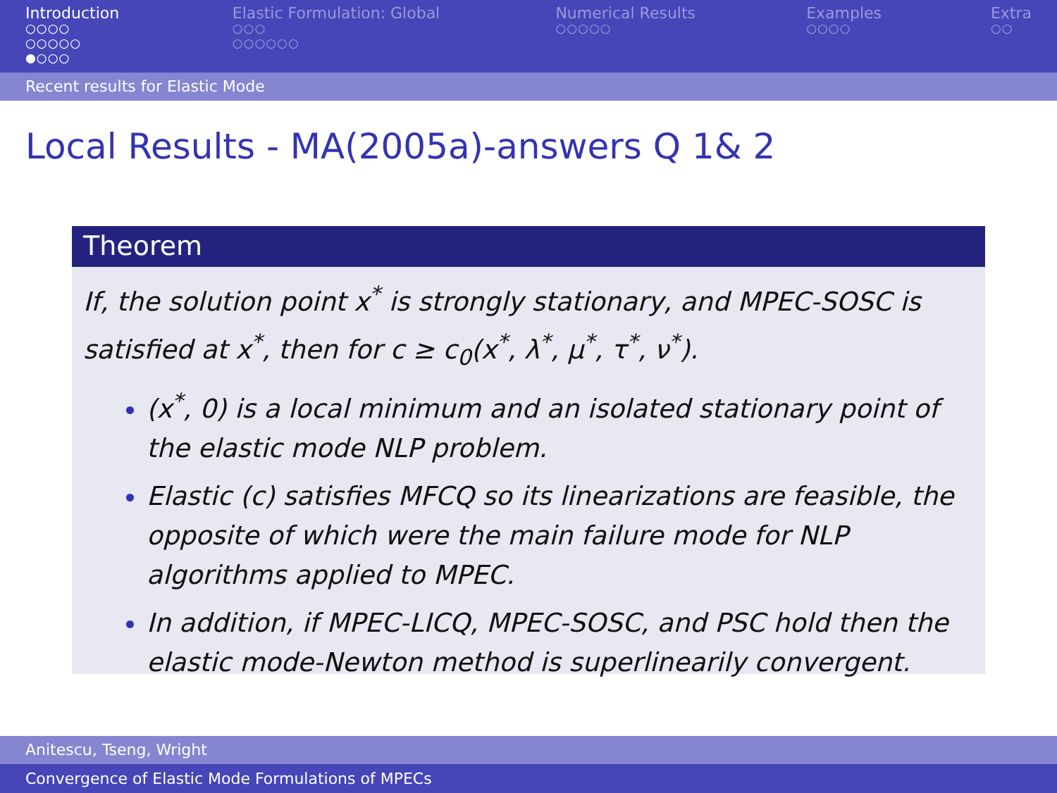Introduction
○○○○
○○○○○
●○○○
Elastic Formulation: Global
○○○
○○○○○○
Numerical Results
○○○○○
Examples
○○○○
Extra
○○
Recent results for Elastic Mode
Local Results - MA(2005a)-answers Q 1& 2
Theorem
If, the solution point x<sup>*</sup> is strongly stationary, and MPEC-SOSC is satisfied at x<sup>*</sup>, then for c ≥ c<sub>0</sub>(x<sup>*</sup>, λ<sup>*</sup>, μ<sup>*</sup>, τ<sup>*</sup>, ν<sup>*</sup>).
(x<sup>*</sup>, 0) is a local minimum and an isolated stationary point of the elastic mode NLP problem.
Elastic (c) satisfies MFCQ so its linearizations are feasible, the opposite of which were the main failure mode for NLP algorithms applied to MPEC.
In addition, if MPEC-LICQ, MPEC-SOSC, and PSC hold then the elastic mode-Newton method is superlinearily convergent.
Anitescu, Tseng, Wright
Convergence of Elastic Mode Formulations of MPECs